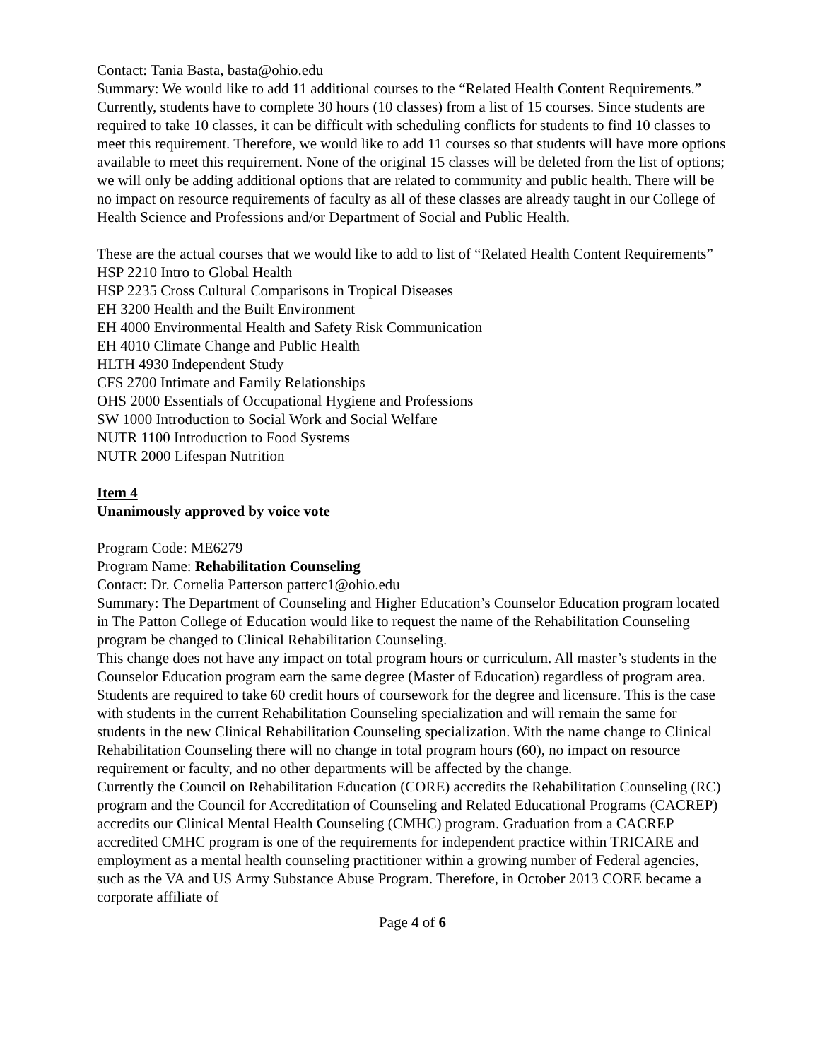Contact: Tania Basta, basta@ohio.edu
Summary: We would like to add 11 additional courses to the “Related Health Content Requirements.” Currently, students have to complete 30 hours (10 classes) from a list of 15 courses. Since students are required to take 10 classes, it can be difficult with scheduling conflicts for students to find 10 classes to meet this requirement. Therefore, we would like to add 11 courses so that students will have more options available to meet this requirement. None of the original 15 classes will be deleted from the list of options; we will only be adding additional options that are related to community and public health. There will be no impact on resource requirements of faculty as all of these classes are already taught in our College of Health Science and Professions and/or Department of Social and Public Health.
These are the actual courses that we would like to add to list of “Related Health Content Requirements”
HSP 2210 Intro to Global Health
HSP 2235 Cross Cultural Comparisons in Tropical Diseases
EH 3200 Health and the Built Environment
EH 4000 Environmental Health and Safety Risk Communication
EH 4010 Climate Change and Public Health
HLTH 4930 Independent Study
CFS 2700 Intimate and Family Relationships
OHS 2000 Essentials of Occupational Hygiene and Professions
SW 1000 Introduction to Social Work and Social Welfare
NUTR 1100 Introduction to Food Systems
NUTR 2000 Lifespan Nutrition
Item 4
Unanimously approved by voice vote
Program Code: ME6279
Program Name: Rehabilitation Counseling
Contact: Dr. Cornelia Patterson patterc1@ohio.edu
Summary: The Department of Counseling and Higher Education’s Counselor Education program located in The Patton College of Education would like to request the name of the Rehabilitation Counseling program be changed to Clinical Rehabilitation Counseling.
This change does not have any impact on total program hours or curriculum. All master’s students in the Counselor Education program earn the same degree (Master of Education) regardless of program area. Students are required to take 60 credit hours of coursework for the degree and licensure. This is the case with students in the current Rehabilitation Counseling specialization and will remain the same for students in the new Clinical Rehabilitation Counseling specialization. With the name change to Clinical Rehabilitation Counseling there will no change in total program hours (60), no impact on resource requirement or faculty, and no other departments will be affected by the change.
Currently the Council on Rehabilitation Education (CORE) accredits the Rehabilitation Counseling (RC) program and the Council for Accreditation of Counseling and Related Educational Programs (CACREP) accredits our Clinical Mental Health Counseling (CMHC) program. Graduation from a CACREP accredited CMHC program is one of the requirements for independent practice within TRICARE and employment as a mental health counseling practitioner within a growing number of Federal agencies, such as the VA and US Army Substance Abuse Program. Therefore, in October 2013 CORE became a corporate affiliate of
Page 4 of 6